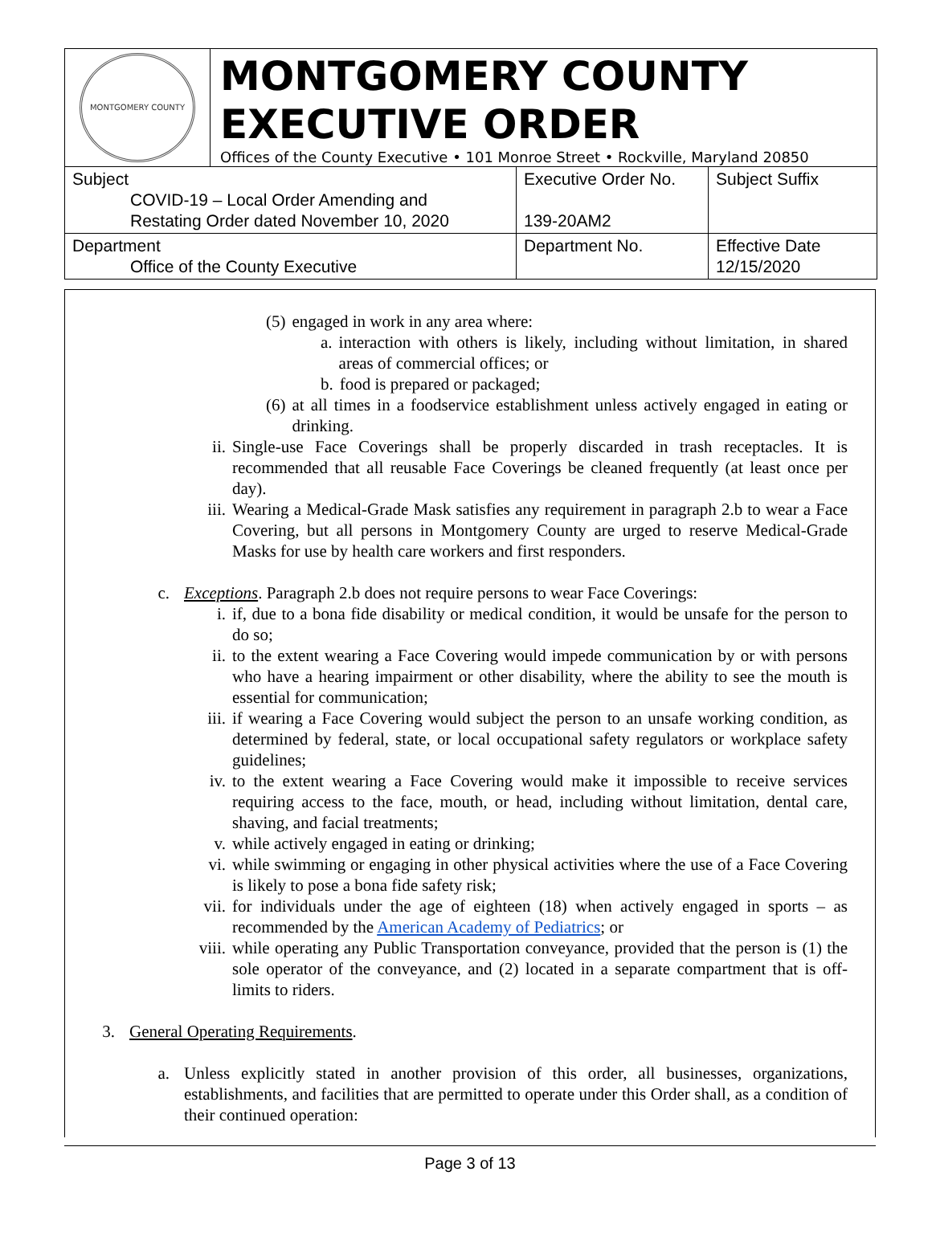MONTGOMERY COUNTY
MONTGOMERY COUNTY
EXECUTIVE ORDER
Offices of the County Executive • 101 Monroe Street • Rockville, Maryland 20850
| Subject COVID-19 – Local Order Amending and Restating Order dated November 10, 2020 | Executive Order No. 139-20AM2 | Subject Suffix |
| Department Office of the County Executive | Department No. | Effective Date 12/15/2020 |
(5) engaged in work in any area where:
a. interaction with others is likely, including without limitation, in shared areas of commercial offices; or
b. food is prepared or packaged;
(6) at all times in a foodservice establishment unless actively engaged in eating or drinking.
ii. Single-use Face Coverings shall be properly discarded in trash receptacles. It is recommended that all reusable Face Coverings be cleaned frequently (at least once per day).
iii. Wearing a Medical-Grade Mask satisfies any requirement in paragraph 2.b to wear a Face Covering, but all persons in Montgomery County are urged to reserve Medical-Grade Masks for use by health care workers and first responders.
c. Exceptions. Paragraph 2.b does not require persons to wear Face Coverings:
i. if, due to a bona fide disability or medical condition, it would be unsafe for the person to do so;
ii. to the extent wearing a Face Covering would impede communication by or with persons who have a hearing impairment or other disability, where the ability to see the mouth is essential for communication;
iii. if wearing a Face Covering would subject the person to an unsafe working condition, as determined by federal, state, or local occupational safety regulators or workplace safety guidelines;
iv. to the extent wearing a Face Covering would make it impossible to receive services requiring access to the face, mouth, or head, including without limitation, dental care, shaving, and facial treatments;
v. while actively engaged in eating or drinking;
vi. while swimming or engaging in other physical activities where the use of a Face Covering is likely to pose a bona fide safety risk;
vii. for individuals under the age of eighteen (18) when actively engaged in sports – as recommended by the American Academy of Pediatrics; or
viii. while operating any Public Transportation conveyance, provided that the person is (1) the sole operator of the conveyance, and (2) located in a separate compartment that is off-limits to riders.
3. General Operating Requirements.
a. Unless explicitly stated in another provision of this order, all businesses, organizations, establishments, and facilities that are permitted to operate under this Order shall, as a condition of their continued operation:
Page 3 of 13